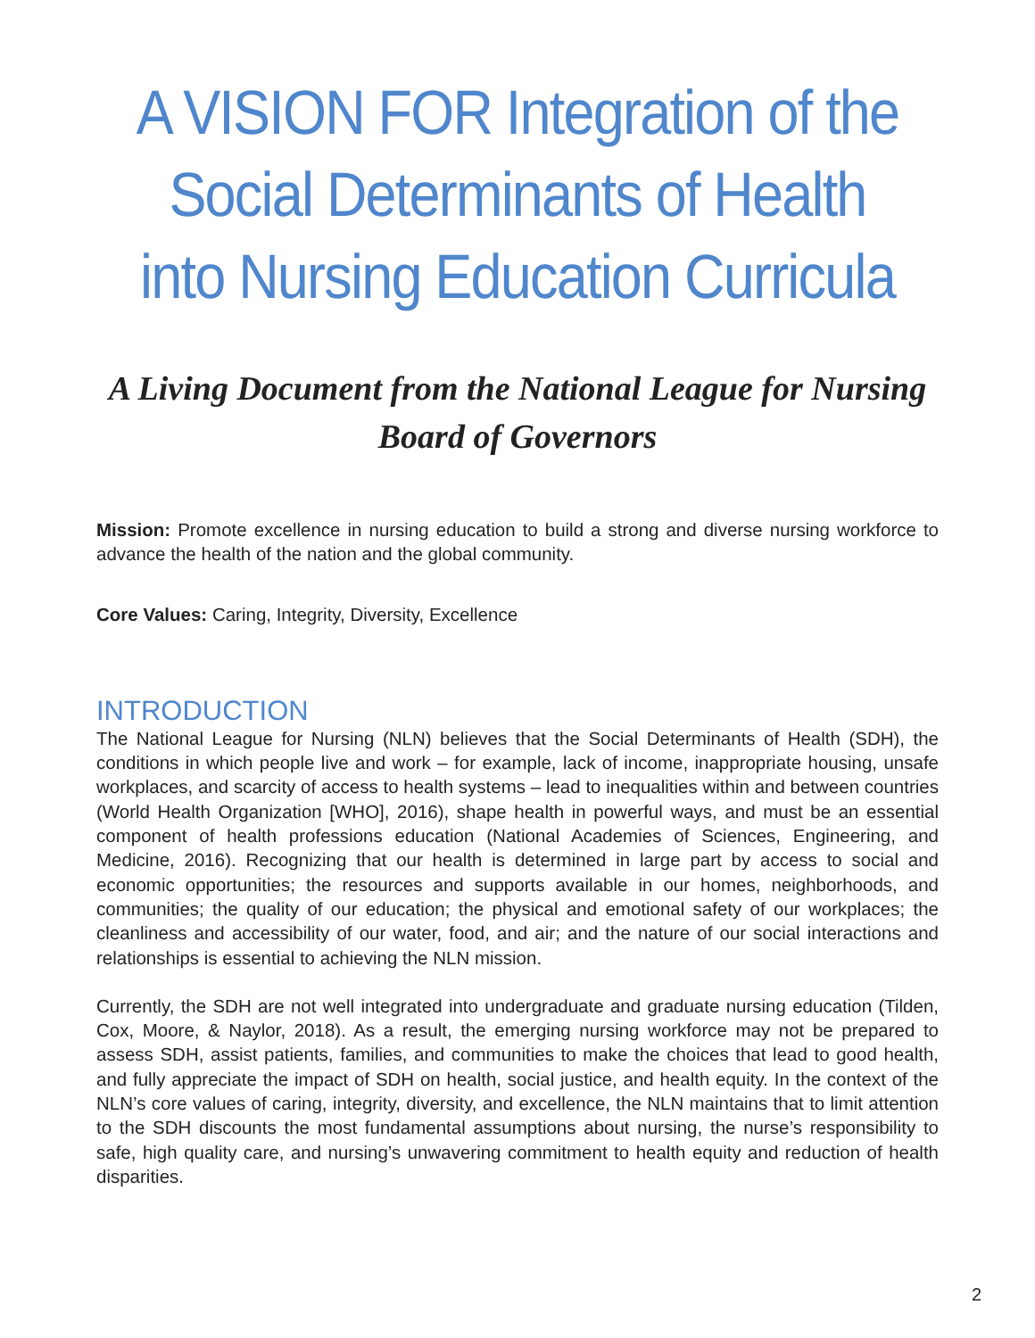A VISION FOR Integration of the Social Determinants of Health into Nursing Education Curricula
A Living Document from the National League for Nursing Board of Governors
Mission: Promote excellence in nursing education to build a strong and diverse nursing workforce to advance the health of the nation and the global community.
Core Values: Caring, Integrity, Diversity, Excellence
INTRODUCTION
The National League for Nursing (NLN) believes that the Social Determinants of Health (SDH), the conditions in which people live and work – for example, lack of income, inappropriate housing, unsafe workplaces, and scarcity of access to health systems – lead to inequalities within and between countries (World Health Organization [WHO], 2016), shape health in powerful ways, and must be an essential component of health professions education (National Academies of Sciences, Engineering, and Medicine, 2016). Recognizing that our health is determined in large part by access to social and economic opportunities; the resources and supports available in our homes, neighborhoods, and communities; the quality of our education; the physical and emotional safety of our workplaces; the cleanliness and accessibility of our water, food, and air; and the nature of our social interactions and relationships is essential to achieving the NLN mission.
Currently, the SDH are not well integrated into undergraduate and graduate nursing education (Tilden, Cox, Moore, & Naylor, 2018). As a result, the emerging nursing workforce may not be prepared to assess SDH, assist patients, families, and communities to make the choices that lead to good health, and fully appreciate the impact of SDH on health, social justice, and health equity. In the context of the NLN’s core values of caring, integrity, diversity, and excellence, the NLN maintains that to limit attention to the SDH discounts the most fundamental assumptions about nursing, the nurse’s responsibility to safe, high quality care, and nursing’s unwavering commitment to health equity and reduction of health disparities.
2